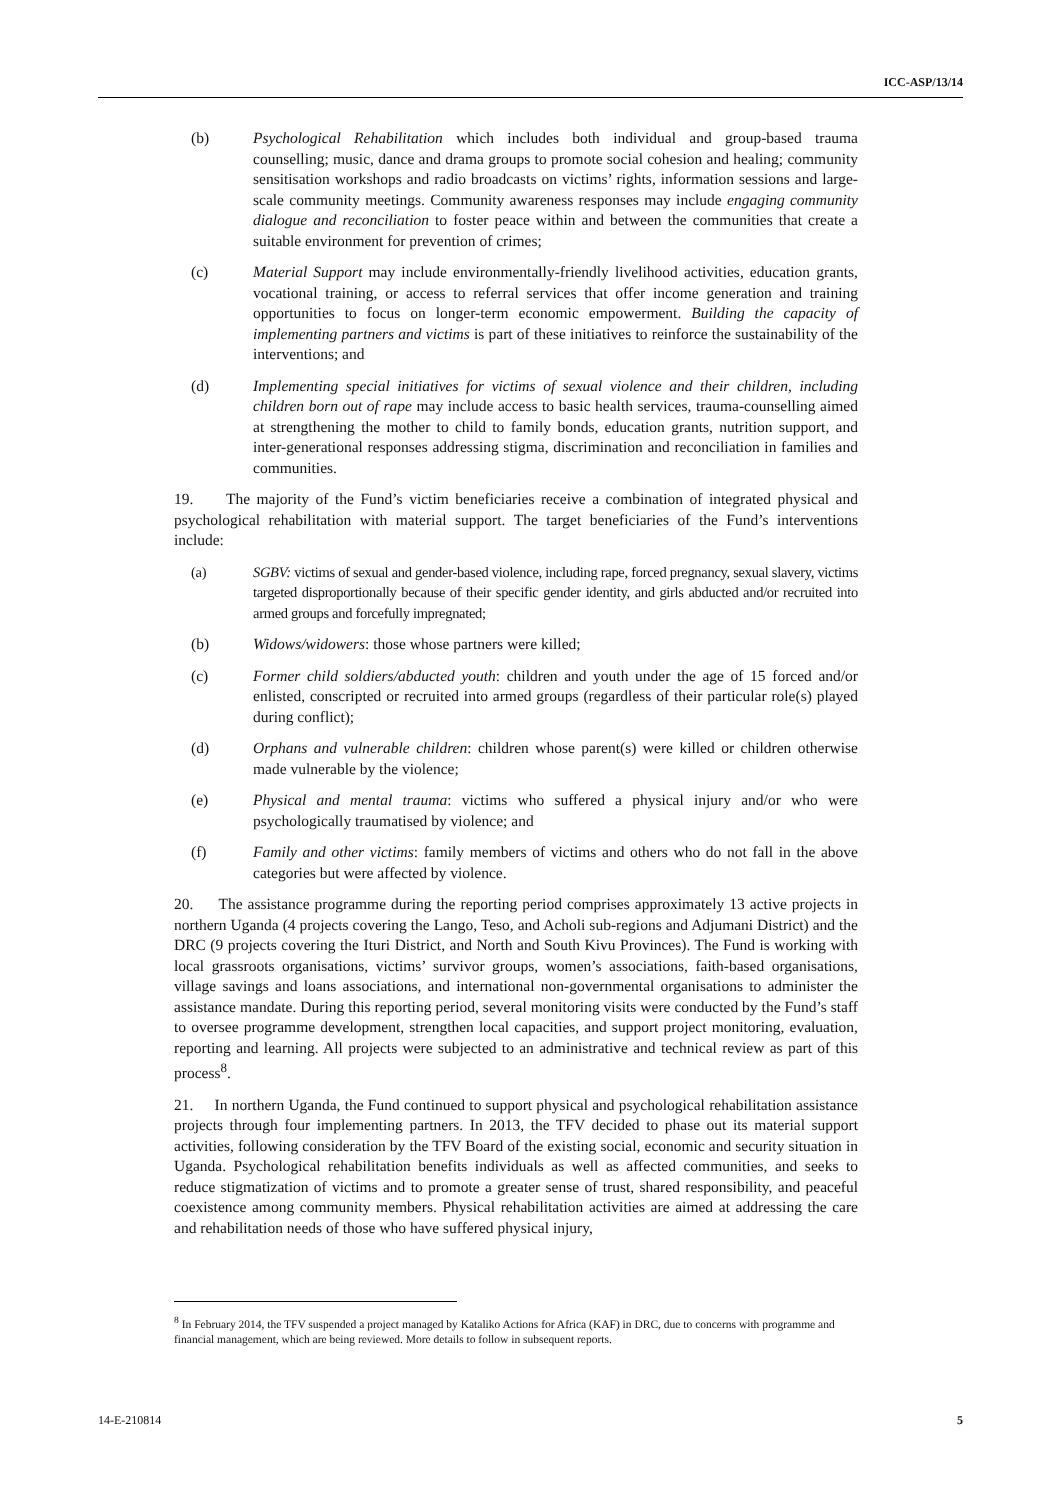ICC-ASP/13/14
(b) Psychological Rehabilitation which includes both individual and group-based trauma counselling; music, dance and drama groups to promote social cohesion and healing; community sensitisation workshops and radio broadcasts on victims’ rights, information sessions and large-scale community meetings. Community awareness responses may include engaging community dialogue and reconciliation to foster peace within and between the communities that create a suitable environment for prevention of crimes;
(c) Material Support may include environmentally-friendly livelihood activities, education grants, vocational training, or access to referral services that offer income generation and training opportunities to focus on longer-term economic empowerment. Building the capacity of implementing partners and victims is part of these initiatives to reinforce the sustainability of the interventions; and
(d) Implementing special initiatives for victims of sexual violence and their children, including children born out of rape may include access to basic health services, trauma-counselling aimed at strengthening the mother to child to family bonds, education grants, nutrition support, and inter-generational responses addressing stigma, discrimination and reconciliation in families and communities.
19. The majority of the Fund’s victim beneficiaries receive a combination of integrated physical and psychological rehabilitation with material support. The target beneficiaries of the Fund’s interventions include:
(a) SGBV: victims of sexual and gender-based violence, including rape, forced pregnancy, sexual slavery, victims targeted disproportionally because of their specific gender identity, and girls abducted and/or recruited into armed groups and forcefully impregnated;
(b) Widows/widowers: those whose partners were killed;
(c) Former child soldiers/abducted youth: children and youth under the age of 15 forced and/or enlisted, conscripted or recruited into armed groups (regardless of their particular role(s) played during conflict);
(d) Orphans and vulnerable children: children whose parent(s) were killed or children otherwise made vulnerable by the violence;
(e) Physical and mental trauma: victims who suffered a physical injury and/or who were psychologically traumatised by violence; and
(f) Family and other victims: family members of victims and others who do not fall in the above categories but were affected by violence.
20. The assistance programme during the reporting period comprises approximately 13 active projects in northern Uganda (4 projects covering the Lango, Teso, and Acholi sub-regions and Adjumani District) and the DRC (9 projects covering the Ituri District, and North and South Kivu Provinces). The Fund is working with local grassroots organisations, victims’ survivor groups, women’s associations, faith-based organisations, village savings and loans associations, and international non-governmental organisations to administer the assistance mandate. During this reporting period, several monitoring visits were conducted by the Fund’s staff to oversee programme development, strengthen local capacities, and support project monitoring, evaluation, reporting and learning. All projects were subjected to an administrative and technical review as part of this process<sup>8</sup>.
21. In northern Uganda, the Fund continued to support physical and psychological rehabilitation assistance projects through four implementing partners. In 2013, the TFV decided to phase out its material support activities, following consideration by the TFV Board of the existing social, economic and security situation in Uganda. Psychological rehabilitation benefits individuals as well as affected communities, and seeks to reduce stigmatization of victims and to promote a greater sense of trust, shared responsibility, and peaceful coexistence among community members. Physical rehabilitation activities are aimed at addressing the care and rehabilitation needs of those who have suffered physical injury,
<sup>8</sup> In February 2014, the TFV suspended a project managed by Kataliko Actions for Africa (KAF) in DRC, due to concerns with programme and financial management, which are being reviewed. More details to follow in subsequent reports.
14-E-210814 5